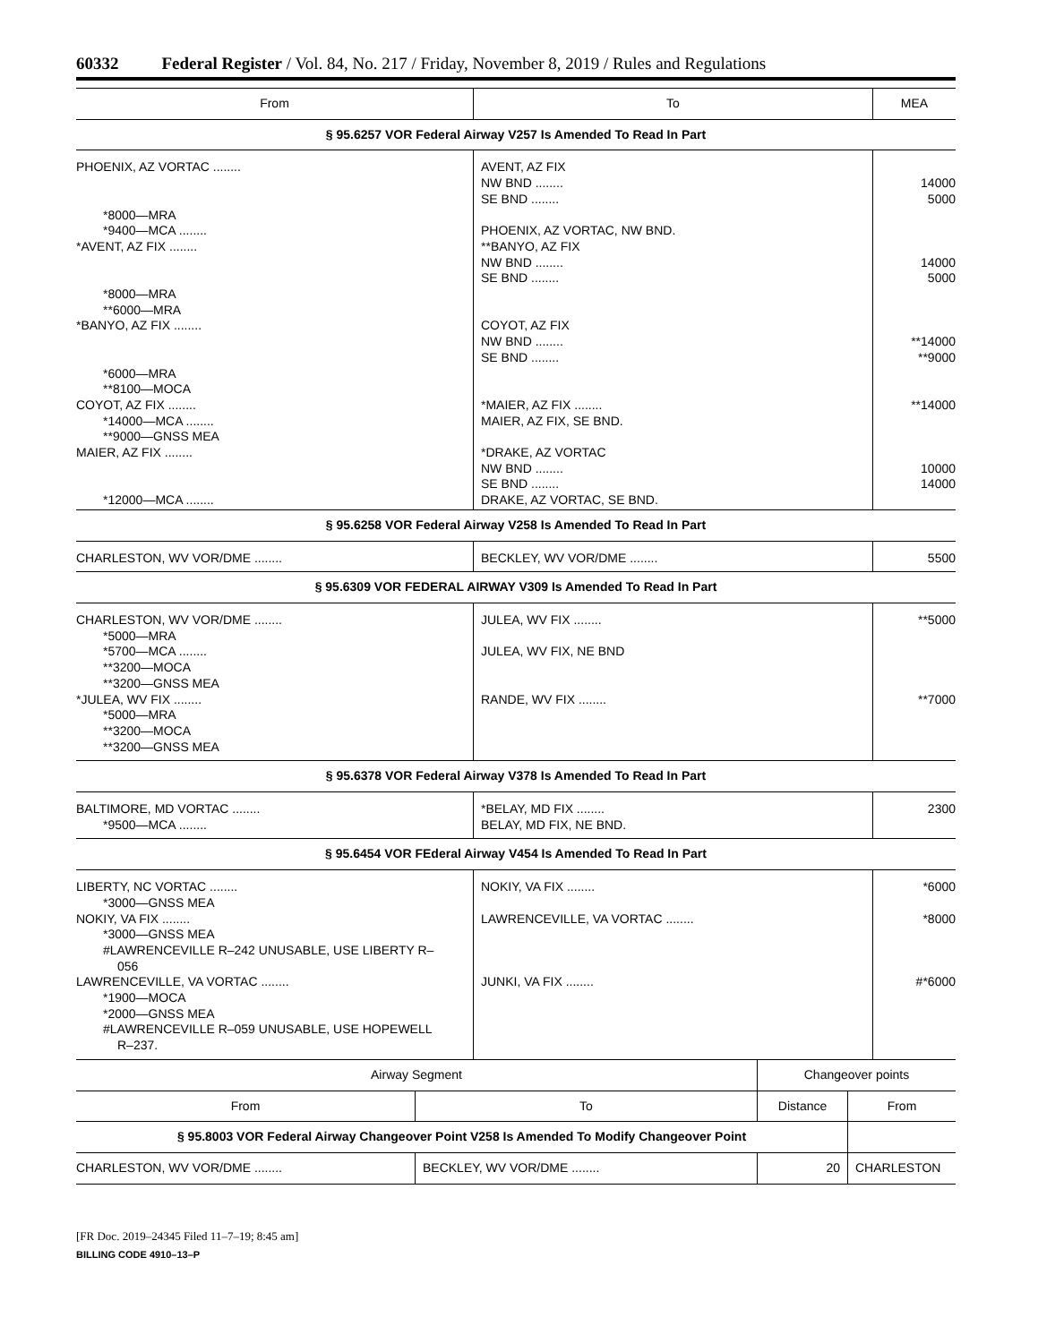60332 Federal Register / Vol. 84, No. 217 / Friday, November 8, 2019 / Rules and Regulations
| From | To | MEA |
| --- | --- | --- |
| § 95.6257 VOR Federal Airway V257 Is Amended To Read In Part | | |
| PHOENIX, AZ VORTAC ........ *8000—MRA *9400—MCA ........ *AVENT, AZ FIX ........ *8000—MRA **6000—MRA *BANYO, AZ FIX ........ *6000—MRA **8100—MOCA COYOT, AZ FIX ........ *14000—MCA ........ **9000—GNSS MEA MAIER, AZ FIX ........ *12000—MCA ........ | AVENT, AZ FIX NW BND ........ SE BND ........ PHOENIX, AZ VORTAC, NW BND. **BANYO, AZ FIX NW BND ........ SE BND ........ COYOT, AZ FIX NW BND ........ SE BND ........ *MAIER, AZ FIX ........ MAIER, AZ FIX, SE BND. *DRAKE, AZ VORTAC NW BND ........ SE BND ........ DRAKE, AZ VORTAC, SE BND. | 14000 5000 14000 5000 **14000 **9000 **14000 10000 14000 |
| § 95.6258 VOR Federal Airway V258 Is Amended To Read In Part | | |
| CHARLESTON, WV VOR/DME ........ | BECKLEY, WV VOR/DME ........ | 5500 |
| § 95.6309 VOR FEDERAL AIRWAY V309 Is Amended To Read In Part | | |
| CHARLESTON, WV VOR/DME ........ *5000—MRA *5700—MCA ........ **3200—MOCA **3200—GNSS MEA *JULEA, WV FIX ........ *5000—MRA **3200—MOCA **3200—GNSS MEA | JULEA, WV FIX ........ JULEA, WV FIX, NE BND RANDE, WV FIX ........ | **5000 **7000 |
| § 95.6378 VOR Federal Airway V378 Is Amended To Read In Part | | |
| BALTIMORE, MD VORTAC ........ *9500—MCA ........ | *BELAY, MD FIX ........ BELAY, MD FIX, NE BND. | 2300 |
| § 95.6454 VOR FEderal Airway V454 Is Amended To Read In Part | | |
| LIBERTY, NC VORTAC ........ *3000—GNSS MEA NOKIY, VA FIX ........ *3000—GNSS MEA #LAWRENCEVILLE R–242 UNUSABLE, USE LIBERTY R– 056 LAWRENCEVILLE, VA VORTAC ........ *1900—MOCA *2000—GNSS MEA #LAWRENCEVILLE R–059 UNUSABLE, USE HOPEWELL R–237. | NOKIY, VA FIX ........ LAWRENCEVILLE, VA VORTAC ........ JUNKI, VA FIX ........ | *6000 *8000 #*6000 |
| Airway Segment | | Changeover points | |
| --- | --- | --- | --- |
| From | To | Distance | From |
| § 95.8003 VOR Federal Airway Changeover Point V258 Is Amended To Modify Changeover Point | | | |
| CHARLESTON, WV VOR/DME ........ | BECKLEY, WV VOR/DME ........ | 20 | CHARLESTON |
[FR Doc. 2019–24345 Filed 11–7–19; 8:45 am]
BILLING CODE 4910–13–P